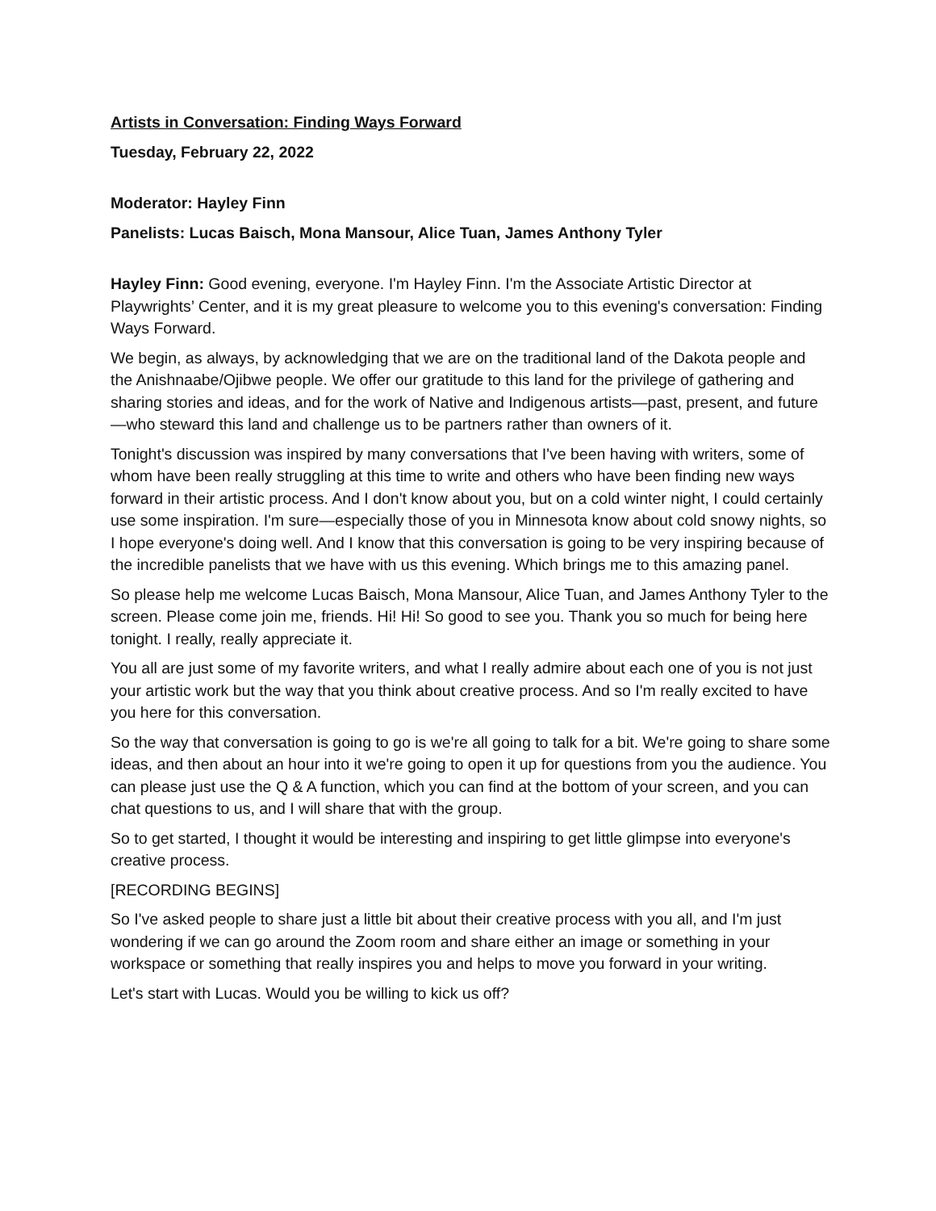Artists in Conversation: Finding Ways Forward
Tuesday, February 22, 2022
Moderator: Hayley Finn
Panelists: Lucas Baisch, Mona Mansour, Alice Tuan, James Anthony Tyler
Hayley Finn: Good evening, everyone. I'm Hayley Finn. I'm the Associate Artistic Director at Playwrights’ Center, and it is my great pleasure to welcome you to this evening's conversation: Finding Ways Forward.
We begin, as always, by acknowledging that we are on the traditional land of the Dakota people and the Anishnaabe/Ojibwe people. We offer our gratitude to this land for the privilege of gathering and sharing stories and ideas, and for the work of Native and Indigenous artists—past, present, and future—who steward this land and challenge us to be partners rather than owners of it.
Tonight's discussion was inspired by many conversations that I've been having with writers, some of whom have been really struggling at this time to write and others who have been finding new ways forward in their artistic process. And I don't know about you, but on a cold winter night, I could certainly use some inspiration. I'm sure—especially those of you in Minnesota know about cold snowy nights, so I hope everyone's doing well. And I know that this conversation is going to be very inspiring because of the incredible panelists that we have with us this evening. Which brings me to this amazing panel.
So please help me welcome Lucas Baisch, Mona Mansour, Alice Tuan, and James Anthony Tyler to the screen. Please come join me, friends. Hi! Hi! So good to see you. Thank you so much for being here tonight. I really, really appreciate it.
You all are just some of my favorite writers, and what I really admire about each one of you is not just your artistic work but the way that you think about creative process. And so I'm really excited to have you here for this conversation.
So the way that conversation is going to go is we're all going to talk for a bit. We're going to share some ideas, and then about an hour into it we're going to open it up for questions from you the audience. You can please just use the Q & A function, which you can find at the bottom of your screen, and you can chat questions to us, and I will share that with the group.
So to get started, I thought it would be interesting and inspiring to get little glimpse into everyone's creative process.
[RECORDING BEGINS]
So I've asked people to share just a little bit about their creative process with you all, and I'm just wondering if we can go around the Zoom room and share either an image or something in your workspace or something that really inspires you and helps to move you forward in your writing.
Let's start with Lucas. Would you be willing to kick us off?